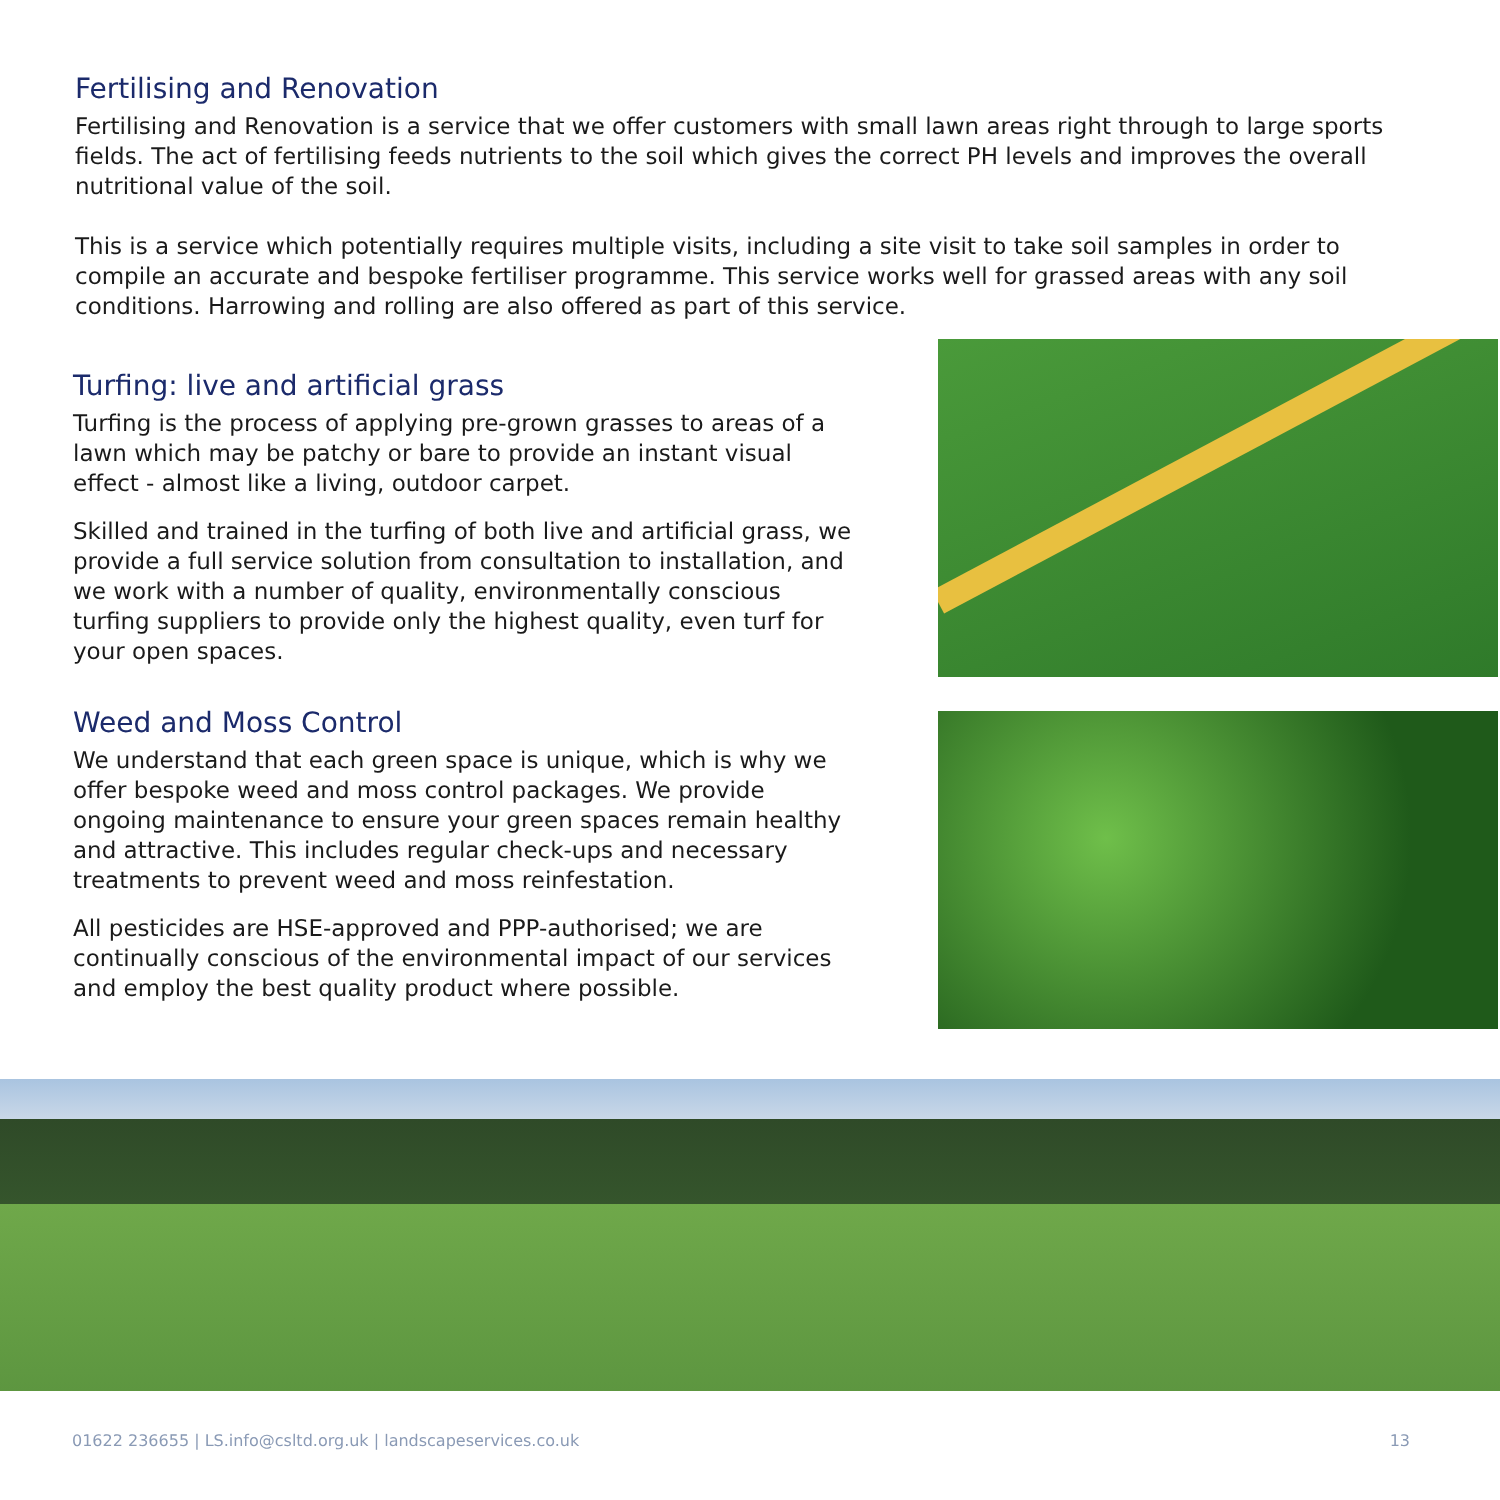Fertilising and Renovation
Fertilising and Renovation is a service that we offer customers with small lawn areas right through to large sports fields. The act of fertilising feeds nutrients to the soil which gives the correct PH levels and improves the overall nutritional value of the soil.
This is a service which potentially requires multiple visits, including a site visit to take soil samples in order to compile an accurate and bespoke fertiliser programme. This service works well for grassed areas with any soil conditions. Harrowing and rolling are also offered as part of this service.
Turfing: live and artificial grass
Turfing is the process of applying pre-grown grasses to areas of a lawn which may be patchy or bare to provide an instant visual effect - almost like a living, outdoor carpet.
Skilled and trained in the turfing of both live and artificial grass, we provide a full service solution from consultation to installation, and we work with a number of quality, environmentally conscious turfing suppliers to provide only the highest quality, even turf for your open spaces.
Weed and Moss Control
We understand that each green space is unique, which is why we offer bespoke weed and moss control packages. We provide ongoing maintenance to ensure your green spaces remain healthy and attractive. This includes regular check-ups and necessary treatments to prevent weed and moss reinfestation.
All pesticides are HSE-approved and PPP-authorised; we are continually conscious of the environmental impact of our services and employ the best quality product where possible.
01622 236655 | LS.info@csltd.org.uk | landscapeservices.co.uk 13